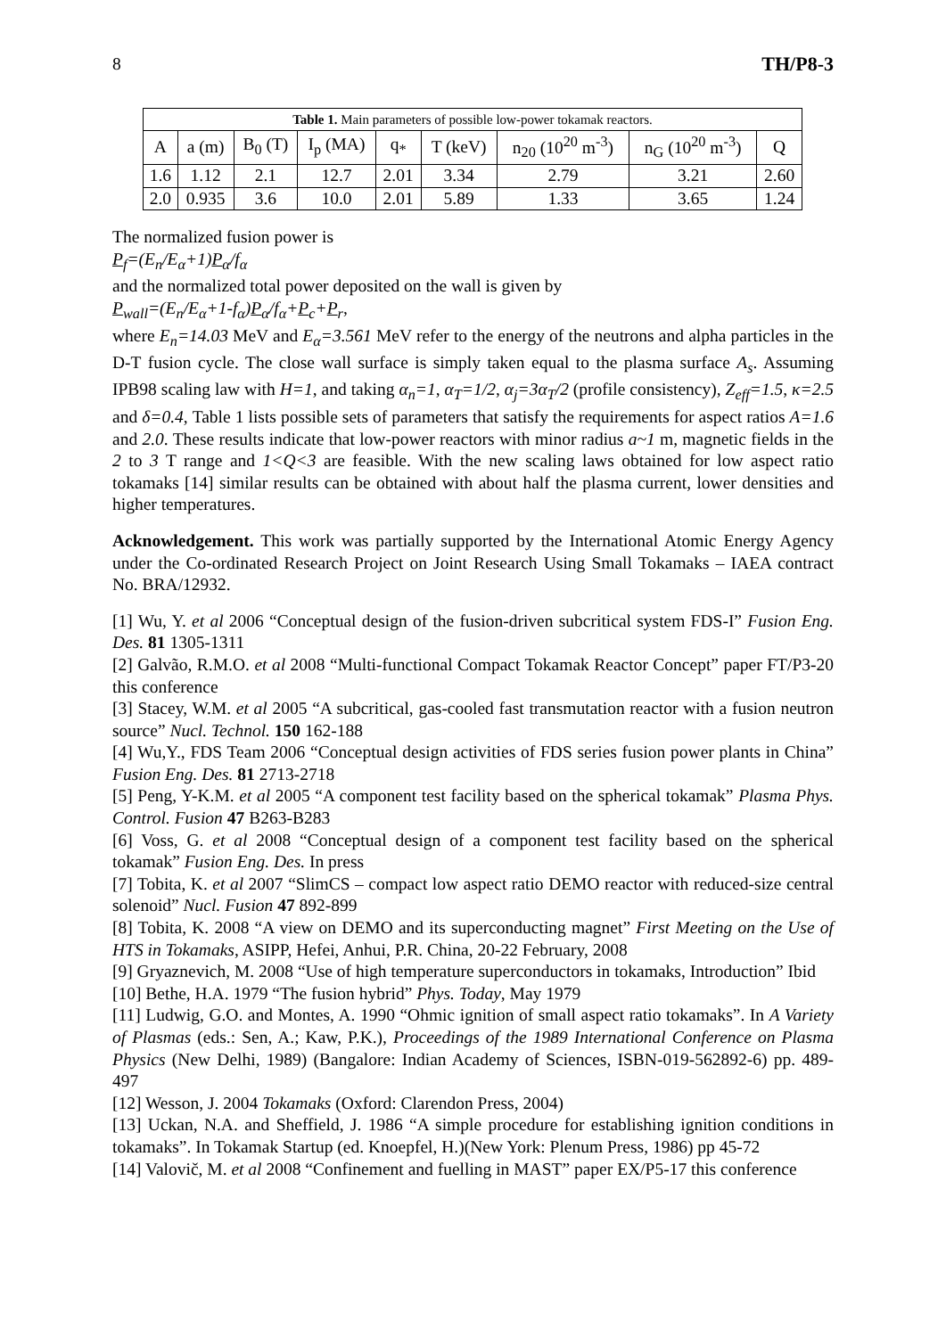8 TH/P8-3
Table 1. Main parameters of possible low-power tokamak reactors.
| A | a (m) | B<sub>0</sub> (T) | I<sub>p</sub> (MA) | q<sub>*</sub> | T (keV) | n<sub>20</sub> (10<sup>20</sup> m<sup>-3</sup>) | n<sub>G</sub> (10<sup>20</sup> m<sup>-3</sup>) | Q |
| --- | --- | --- | --- | --- | --- | --- | --- | --- |
| 1.6 | 1.12 | 2.1 | 12.7 | 2.01 | 3.34 | 2.79 | 3.21 | 2.60 |
| 2.0 | 0.935 | 3.6 | 10.0 | 2.01 | 5.89 | 1.33 | 3.65 | 1.24 |
The normalized fusion power is
P<sub>f</sub>=(E<sub>n</sub>/E<sub>α</sub>+1)P<sub>α</sub>/f<sub>α</sub>
and the normalized total power deposited on the wall is given by
P<sub>wall</sub>=(E<sub>n</sub>/E<sub>α</sub>+1-f<sub>α</sub>)P<sub>α</sub>/f<sub>α</sub>+P<sub>c</sub>+P<sub>r</sub>,
where E<sub>n</sub>=14.03 MeV and E<sub>α</sub>=3.561 MeV refer to the energy of the neutrons and alpha particles in the D-T fusion cycle. The close wall surface is simply taken equal to the plasma surface A<sub>s</sub>. Assuming IPB98 scaling law with H=1, and taking α<sub>n</sub>=1, α<sub>T</sub>=1/2, α<sub>j</sub>=3α<sub>T</sub>/2 (profile consistency), Z<sub>eff</sub>=1.5, κ=2.5 and δ=0.4, Table 1 lists possible sets of parameters that satisfy the requirements for aspect ratios A=1.6 and 2.0. These results indicate that low-power reactors with minor radius a~1 m, magnetic fields in the 2 to 3 T range and 1<Q<3 are feasible. With the new scaling laws obtained for low aspect ratio tokamaks [14] similar results can be obtained with about half the plasma current, lower densities and higher temperatures.
Acknowledgement. This work was partially supported by the International Atomic Energy Agency under the Co-ordinated Research Project on Joint Research Using Small Tokamaks – IAEA contract No. BRA/12932.
[1] Wu, Y. et al 2006 “Conceptual design of the fusion-driven subcritical system FDS-I” Fusion Eng. Des. 81 1305-1311
[2] Galvão, R.M.O. et al 2008 “Multi-functional Compact Tokamak Reactor Concept” paper FT/P3-20 this conference
[3] Stacey, W.M. et al 2005 “A subcritical, gas-cooled fast transmutation reactor with a fusion neutron source” Nucl. Technol. 150 162-188
[4] Wu,Y., FDS Team 2006 “Conceptual design activities of FDS series fusion power plants in China” Fusion Eng. Des. 81 2713-2718
[5] Peng, Y-K.M. et al 2005 “A component test facility based on the spherical tokamak” Plasma Phys. Control. Fusion 47 B263-B283
[6] Voss, G. et al 2008 “Conceptual design of a component test facility based on the spherical tokamak” Fusion Eng. Des. In press
[7] Tobita, K. et al 2007 “SlimCS – compact low aspect ratio DEMO reactor with reduced-size central solenoid” Nucl. Fusion 47 892-899
[8] Tobita, K. 2008 “A view on DEMO and its superconducting magnet” First Meeting on the Use of HTS in Tokamaks, ASIPP, Hefei, Anhui, P.R. China, 20-22 February, 2008
[9] Gryaznevich, M. 2008 “Use of high temperature superconductors in tokamaks, Introduction” Ibid
[10] Bethe, H.A. 1979 “The fusion hybrid” Phys. Today, May 1979
[11] Ludwig, G.O. and Montes, A. 1990 “Ohmic ignition of small aspect ratio tokamaks”. In A Variety of Plasmas (eds.: Sen, A.; Kaw, P.K.), Proceedings of the 1989 International Conference on Plasma Physics (New Delhi, 1989) (Bangalore: Indian Academy of Sciences, ISBN-019-562892-6) pp. 489-497
[12] Wesson, J. 2004 Tokamaks (Oxford: Clarendon Press, 2004)
[13] Uckan, N.A. and Sheffield, J. 1986 “A simple procedure for establishing ignition conditions in tokamaks”. In Tokamak Startup (ed. Knoepfel, H.)(New York: Plenum Press, 1986) pp 45-72
[14] Valovič, M. et al 2008 “Confinement and fuelling in MAST” paper EX/P5-17 this conference